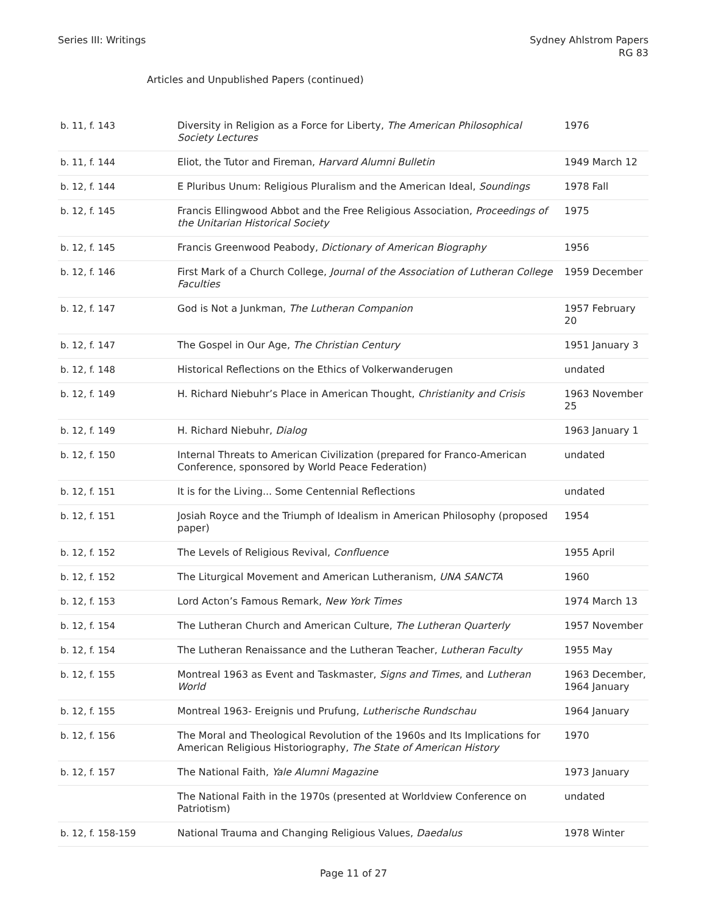Series III: Writings Sydney Ahlstrom Papers
RG 83
Articles and Unpublished Papers (continued)
| b. 11, f. 143 | Diversity in Religion as a Force for Liberty, The American Philosophical Society Lectures | 1976 |
| b. 11, f. 144 | Eliot, the Tutor and Fireman, Harvard Alumni Bulletin | 1949 March 12 |
| b. 12, f. 144 | E Pluribus Unum: Religious Pluralism and the American Ideal, Soundings | 1978 Fall |
| b. 12, f. 145 | Francis Ellingwood Abbot and the Free Religious Association, Proceedings of the Unitarian Historical Society | 1975 |
| b. 12, f. 145 | Francis Greenwood Peabody, Dictionary of American Biography | 1956 |
| b. 12, f. 146 | First Mark of a Church College, Journal of the Association of Lutheran College Faculties | 1959 December |
| b. 12, f. 147 | God is Not a Junkman, The Lutheran Companion | 1957 February 20 |
| b. 12, f. 147 | The Gospel in Our Age, The Christian Century | 1951 January 3 |
| b. 12, f. 148 | Historical Reflections on the Ethics of Volkerwanderugen | undated |
| b. 12, f. 149 | H. Richard Niebuhr’s Place in American Thought, Christianity and Crisis | 1963 November 25 |
| b. 12, f. 149 | H. Richard Niebuhr, Dialog | 1963 January 1 |
| b. 12, f. 150 | Internal Threats to American Civilization (prepared for Franco-American Conference, sponsored by World Peace Federation) | undated |
| b. 12, f. 151 | It is for the Living... Some Centennial Reflections | undated |
| b. 12, f. 151 | Josiah Royce and the Triumph of Idealism in American Philosophy (proposed paper) | 1954 |
| b. 12, f. 152 | The Levels of Religious Revival, Confluence | 1955 April |
| b. 12, f. 152 | The Liturgical Movement and American Lutheranism, UNA SANCTA | 1960 |
| b. 12, f. 153 | Lord Acton’s Famous Remark, New York Times | 1974 March 13 |
| b. 12, f. 154 | The Lutheran Church and American Culture, The Lutheran Quarterly | 1957 November |
| b. 12, f. 154 | The Lutheran Renaissance and the Lutheran Teacher, Lutheran Faculty | 1955 May |
| b. 12, f. 155 | Montreal 1963 as Event and Taskmaster, Signs and Times , and Lutheran World | 1963 December, 1964 January |
| b. 12, f. 155 | Montreal 1963- Ereignis und Prufung, Lutherische Rundschau | 1964 January |
| b. 12, f. 156 | The Moral and Theological Revolution of the 1960s and Its Implications for American Religious Historiography, The State of American History | 1970 |
| b. 12, f. 157 | The National Faith, Yale Alumni Magazine | 1973 January |
| | The National Faith in the 1970s (presented at Worldview Conference on Patriotism) | undated |
| b. 12, f. 158-159 | National Trauma and Changing Religious Values, Daedalus | 1978 Winter |
Page 11 of 27